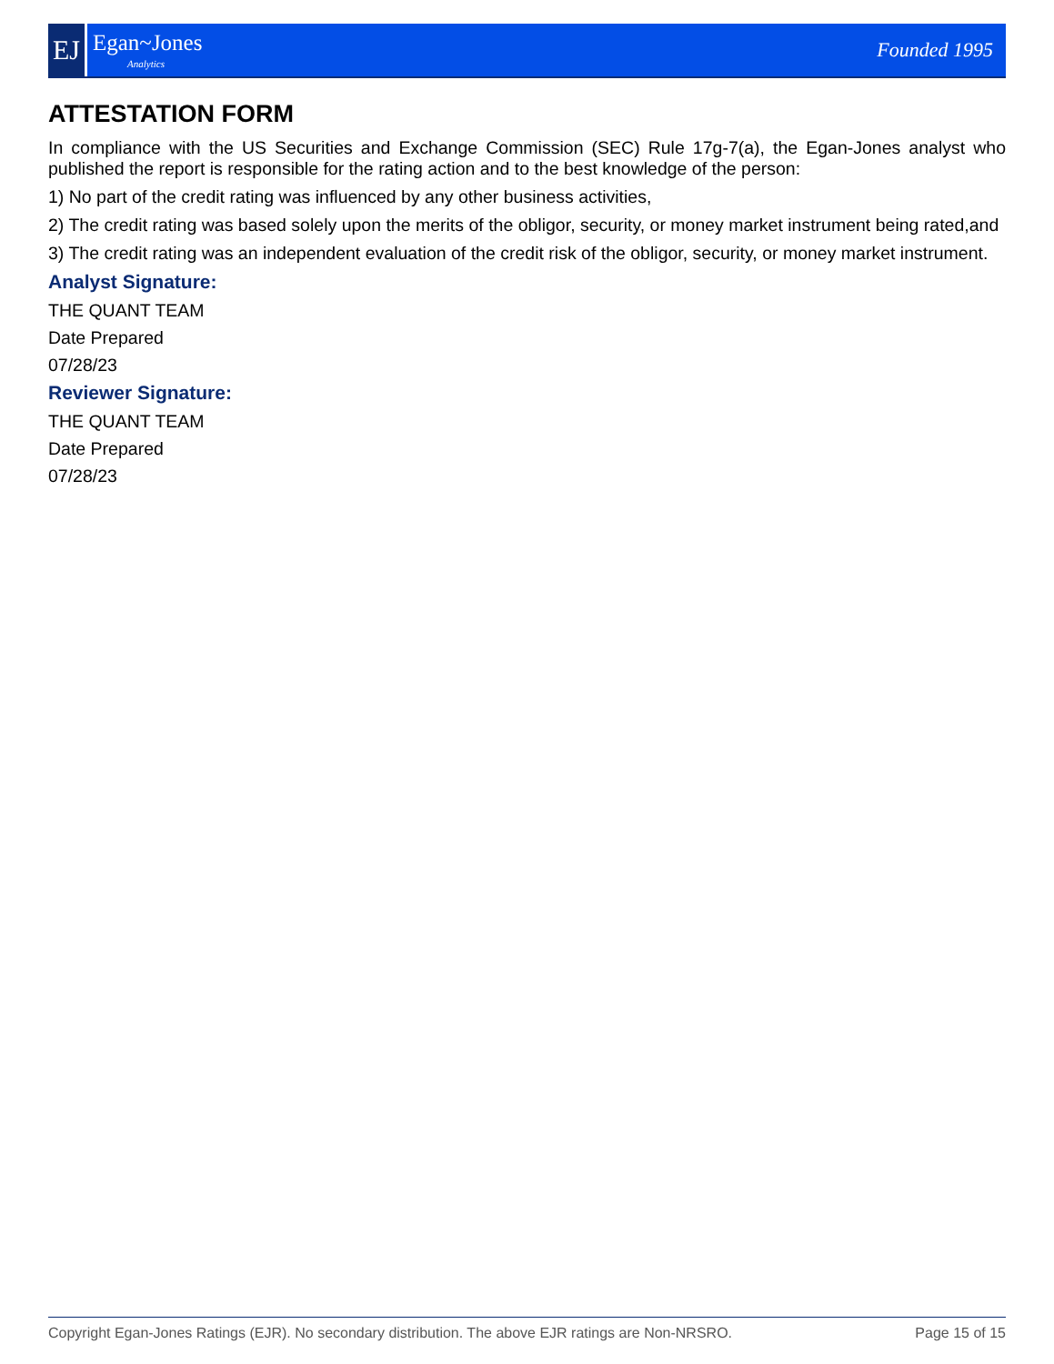EJ
Egan~Jones
Analytics
Founded 1995
ATTESTATION FORM
In compliance with the US Securities and Exchange Commission (SEC) Rule 17g-7(a), the Egan-Jones analyst who published the report is responsible for the rating action and to the best knowledge of the person:
1) No part of the credit rating was influenced by any other business activities,
2) The credit rating was based solely upon the merits of the obligor, security, or money market instrument being rated,and
3) The credit rating was an independent evaluation of the credit risk of the obligor, security, or money market instrument.
Analyst Signature:
THE QUANT TEAM
Date Prepared
07/28/23
Reviewer Signature:
THE QUANT TEAM
Date Prepared
07/28/23
Copyright Egan-Jones Ratings (EJR). No secondary distribution. The above EJR ratings are Non-NRSRO. Page 15 of 15